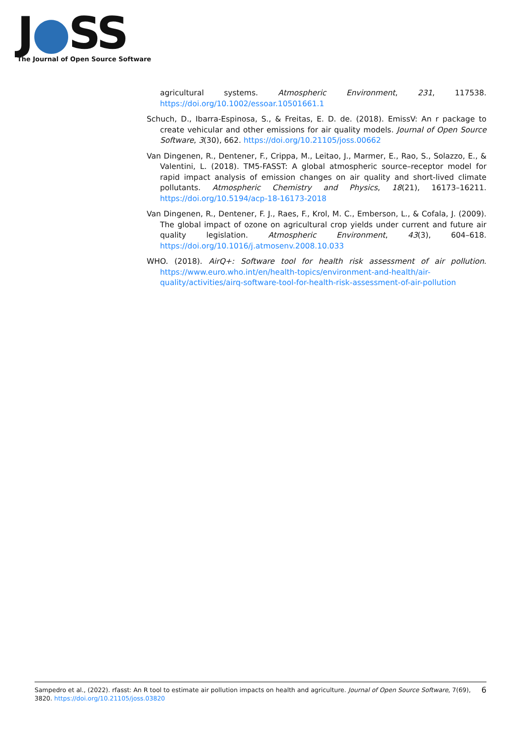J●SS
The Journal of Open Source Software
agricultural systems. Atmospheric Environment, 231, 117538. https://doi.org/10.1002/essoar.10501661.1
Schuch, D., Ibarra-Espinosa, S., & Freitas, E. D. de. (2018). EmissV: An r package to create vehicular and other emissions for air quality models. Journal of Open Source Software, 3(30), 662. https://doi.org/10.21105/joss.00662
Van Dingenen, R., Dentener, F., Crippa, M., Leitao, J., Marmer, E., Rao, S., Solazzo, E., & Valentini, L. (2018). TM5-FASST: A global atmospheric source–receptor model for rapid impact analysis of emission changes on air quality and short-lived climate pollutants. Atmospheric Chemistry and Physics, 18(21), 16173–16211. https://doi.org/10.5194/acp-18-16173-2018
Van Dingenen, R., Dentener, F. J., Raes, F., Krol, M. C., Emberson, L., & Cofala, J. (2009). The global impact of ozone on agricultural crop yields under current and future air quality legislation. Atmospheric Environment, 43(3), 604–618. https://doi.org/10.1016/j.atmosenv.2008.10.033
WHO. (2018). AirQ+: Software tool for health risk assessment of air pollution. https://www.euro.who.int/en/health-topics/environment-and-health/air-quality/activities/airq-software-tool-for-health-risk-assessment-of-air-pollution
6 Sampedro et al., (2022). rfasst: An R tool to estimate air pollution impacts on health and agriculture. Journal of Open Source Software, 7(69), 3820. https://doi.org/10.21105/joss.03820